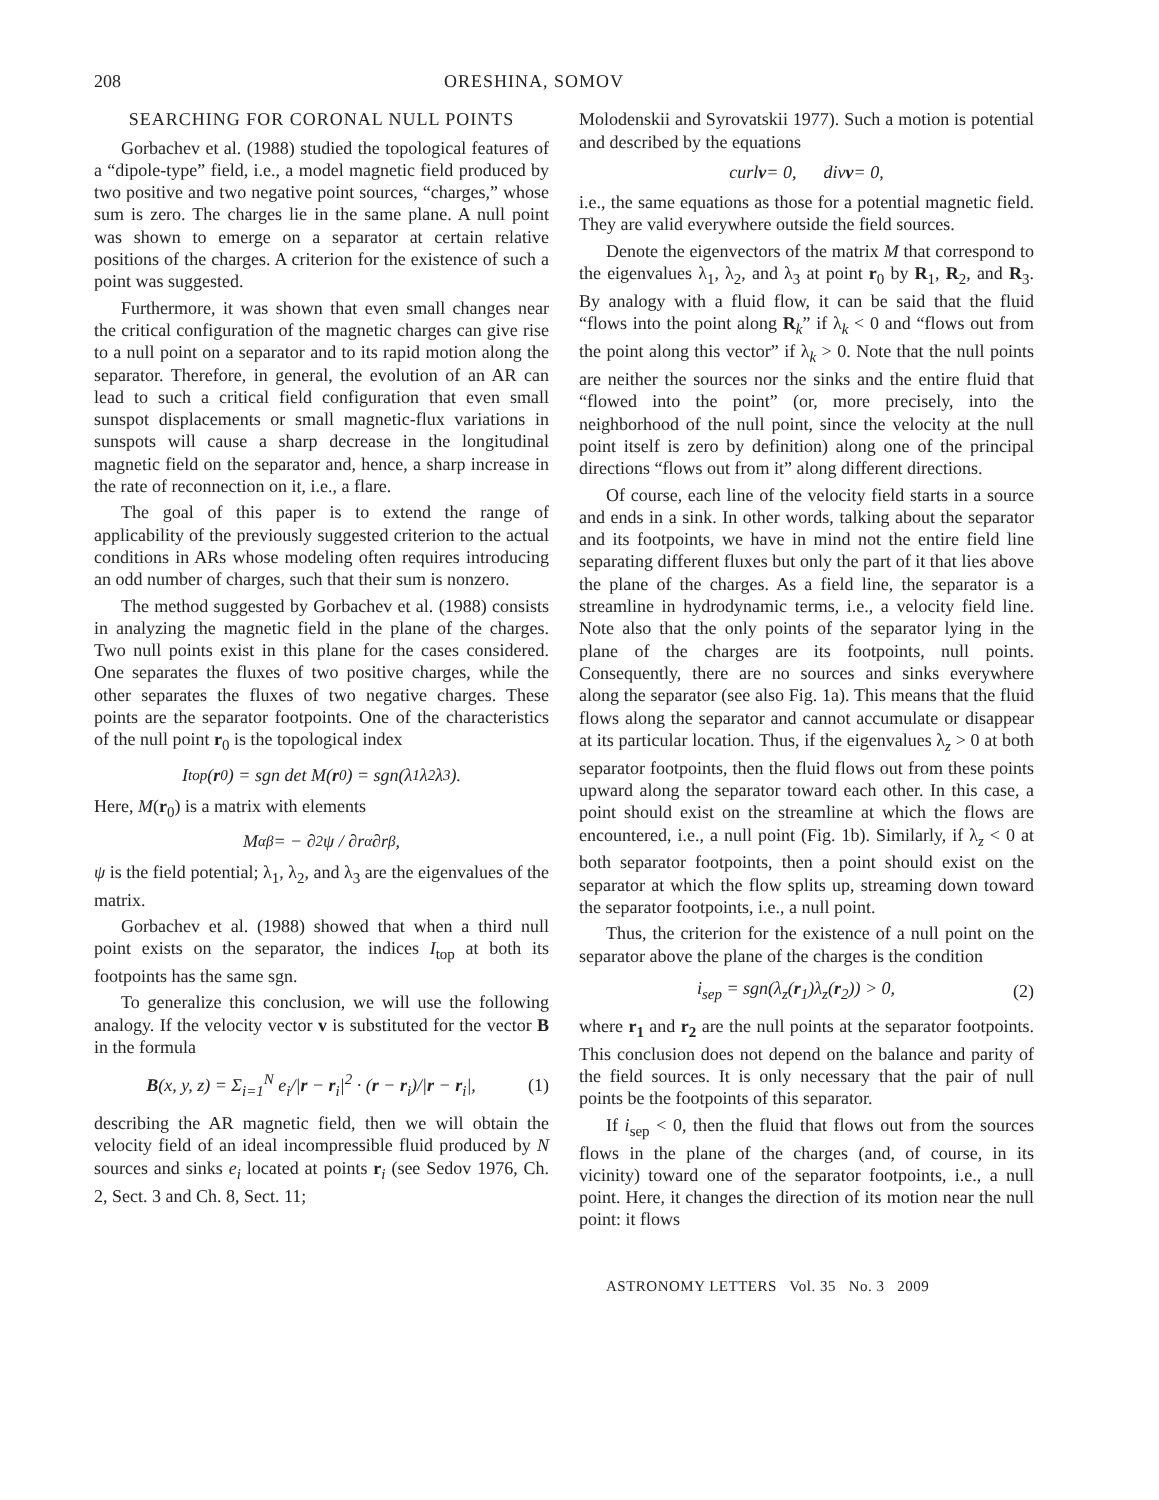208 ORESHINA, SOMOV
SEARCHING FOR CORONAL NULL POINTS
Gorbachev et al. (1988) studied the topological features of a “dipole-type” field, i.e., a model magnetic field produced by two positive and two negative point sources, “charges,” whose sum is zero. The charges lie in the same plane. A null point was shown to emerge on a separator at certain relative positions of the charges. A criterion for the existence of such a point was suggested.
Furthermore, it was shown that even small changes near the critical configuration of the magnetic charges can give rise to a null point on a separator and to its rapid motion along the separator. Therefore, in general, the evolution of an AR can lead to such a critical field configuration that even small sunspot displacements or small magnetic-flux variations in sunspots will cause a sharp decrease in the longitudinal magnetic field on the separator and, hence, a sharp increase in the rate of reconnection on it, i.e., a flare.
The goal of this paper is to extend the range of applicability of the previously suggested criterion to the actual conditions in ARs whose modeling often requires introducing an odd number of charges, such that their sum is nonzero.
The method suggested by Gorbachev et al. (1988) consists in analyzing the magnetic field in the plane of the charges. Two null points exist in this plane for the cases considered. One separates the fluxes of two positive charges, while the other separates the fluxes of two negative charges. These points are the separator footpoints. One of the characteristics of the null point r<sub>0</sub> is the topological index
I<sub>top</sub>(r<sub>0</sub>) = sgn det M(r<sub>0</sub>) = sgn(λ<sub>1</sub>λ<sub>2</sub>λ<sub>3</sub>).
Here, M(r<sub>0</sub>) is a matrix with elements
M<sub>αβ</sub> = − ∂<sup>2</sup>ψ / ∂r<sub>α</sub>∂r<sub>β</sub>,
ψ is the field potential; λ<sub>1</sub>, λ<sub>2</sub>, and λ<sub>3</sub> are the eigenvalues of the matrix.
Gorbachev et al. (1988) showed that when a third null point exists on the separator, the indices I<sub>top</sub> at both its footpoints has the same sgn.
To generalize this conclusion, we will use the following analogy. If the velocity vector v is substituted for the vector B in the formula
B(x, y, z) = Σ<sub>i=1</sub><sup>N</sup> e<sub>i</sub>/|r − r<sub>i</sub>|<sup>2</sup> · (r − r<sub>i</sub>)/|r − r<sub>i</sub>|, (1)
describing the AR magnetic field, then we will obtain the velocity field of an ideal incompressible fluid produced by N sources and sinks e<sub>i</sub> located at points r<sub>i</sub> (see Sedov 1976, Ch. 2, Sect. 3 and Ch. 8, Sect. 11;
Molodenskii and Syrovatskii 1977). Such a motion is potential and described by the equations
curl v = 0, div v = 0,
i.e., the same equations as those for a potential magnetic field. They are valid everywhere outside the field sources.
Denote the eigenvectors of the matrix M that correspond to the eigenvalues λ<sub>1</sub>, λ<sub>2</sub>, and λ<sub>3</sub> at point r<sub>0</sub> by R<sub>1</sub>, R<sub>2</sub>, and R<sub>3</sub>. By analogy with a fluid flow, it can be said that the fluid “flows into the point along R<sub>k</sub>” if λ<sub>k</sub> < 0 and “flows out from the point along this vector” if λ<sub>k</sub> > 0. Note that the null points are neither the sources nor the sinks and the entire fluid that “flowed into the point” (or, more precisely, into the neighborhood of the null point, since the velocity at the null point itself is zero by definition) along one of the principal directions “flows out from it” along different directions.
Of course, each line of the velocity field starts in a source and ends in a sink. In other words, talking about the separator and its footpoints, we have in mind not the entire field line separating different fluxes but only the part of it that lies above the plane of the charges. As a field line, the separator is a streamline in hydrodynamic terms, i.e., a velocity field line. Note also that the only points of the separator lying in the plane of the charges are its footpoints, null points. Consequently, there are no sources and sinks everywhere along the separator (see also Fig. 1a). This means that the fluid flows along the separator and cannot accumulate or disappear at its particular location. Thus, if the eigenvalues λ<sub>z</sub> > 0 at both separator footpoints, then the fluid flows out from these points upward along the separator toward each other. In this case, a point should exist on the streamline at which the flows are encountered, i.e., a null point (Fig. 1b). Similarly, if λ<sub>z</sub> < 0 at both separator footpoints, then a point should exist on the separator at which the flow splits up, streaming down toward the separator footpoints, i.e., a null point.
Thus, the criterion for the existence of a null point on the separator above the plane of the charges is the condition
i<sub>sep</sub> = sgn(λ<sub>z</sub>(r<sub>1</sub>)λ<sub>z</sub>(r<sub>2</sub>)) > 0, (2)
where r<sub>1</sub> and r<sub>2</sub> are the null points at the separator footpoints. This conclusion does not depend on the balance and parity of the field sources. It is only necessary that the pair of null points be the footpoints of this separator.
If i<sub>sep</sub> < 0, then the fluid that flows out from the sources flows in the plane of the charges (and, of course, in its vicinity) toward one of the separator footpoints, i.e., a null point. Here, it changes the direction of its motion near the null point: it flows
ASTRONOMY LETTERS Vol. 35 No. 3 2009